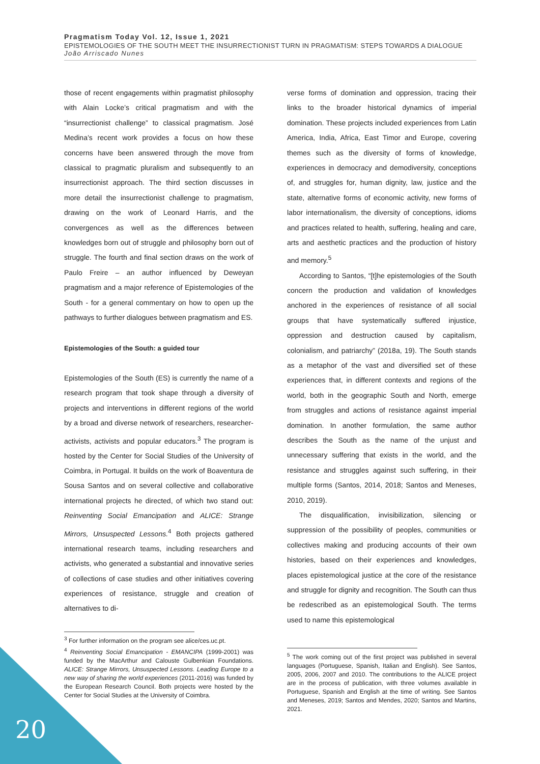Pragmatism Today Vol. 12, Issue 1, 2021
EPISTEMOLOGIES OF THE SOUTH MEET THE INSURRECTIONIST TURN IN PRAGMATISM: STEPS TOWARDS A DIALOGUE
João Arriscado Nunes
those of recent engagements within pragmatist philosophy with Alain Locke’s critical pragmatism and with the “insurrectionist challenge” to classical pragmatism. José Medina’s recent work provides a focus on how these concerns have been answered through the move from classical to pragmatic pluralism and subsequently to an insurrectionist approach. The third section discusses in more detail the insurrectionist challenge to pragmatism, drawing on the work of Leonard Harris, and the convergences as well as the differences between knowledges born out of struggle and philosophy born out of struggle. The fourth and final section draws on the work of Paulo Freire – an author influenced by Deweyan pragmatism and a major reference of Epistemologies of the South - for a general commentary on how to open up the pathways to further dialogues between pragmatism and ES.
Epistemologies of the South: a guided tour
Epistemologies of the South (ES) is currently the name of a research program that took shape through a diversity of projects and interventions in different regions of the world by a broad and diverse network of researchers, researcher-activists, activists and popular educators.<sup>3</sup> The program is hosted by the Center for Social Studies of the University of Coimbra, in Portugal. It builds on the work of Boaventura de Sousa Santos and on several collective and collaborative international projects he directed, of which two stand out: Reinventing Social Emancipation and ALICE: Strange Mirrors, Unsuspected Lessons.<sup>4</sup> Both projects gathered international research teams, including researchers and activists, who generated a substantial and innovative series of collections of case studies and other initiatives covering experiences of resistance, struggle and creation of alternatives to di-
<sup>3</sup> For further information on the program see alice/ces.uc.pt.
<sup>4</sup> Reinventing Social Emancipation - EMANCIPA (1999-2001) was funded by the MacArthur and Calouste Gulbenkian Foundations. ALICE: Strange Mirrors, Unsuspected Lessons. Leading Europe to a new way of sharing the world experiences (2011-2016) was funded by the European Research Council. Both projects were hosted by the Center for Social Studies at the University of Coimbra.
verse forms of domination and oppression, tracing their links to the broader historical dynamics of imperial domination. These projects included experiences from Latin America, India, Africa, East Timor and Europe, covering themes such as the diversity of forms of knowledge, experiences in democracy and demodiversity, conceptions of, and struggles for, human dignity, law, justice and the state, alternative forms of economic activity, new forms of labor internationalism, the diversity of conceptions, idioms and practices related to health, suffering, healing and care, arts and aesthetic practices and the production of history and memory.<sup>5</sup>
According to Santos, “[t]he epistemologies of the South concern the production and validation of knowledges anchored in the experiences of resistance of all social groups that have systematically suffered injustice, oppression and destruction caused by capitalism, colonialism, and patriarchy” (2018a, 19). The South stands as a metaphor of the vast and diversified set of these experiences that, in different contexts and regions of the world, both in the geographic South and North, emerge from struggles and actions of resistance against imperial domination. In another formulation, the same author describes the South as the name of the unjust and unnecessary suffering that exists in the world, and the resistance and struggles against such suffering, in their multiple forms (Santos, 2014, 2018; Santos and Meneses, 2010, 2019).
The disqualification, invisibilization, silencing or suppression of the possibility of peoples, communities or collectives making and producing accounts of their own histories, based on their experiences and knowledges, places epistemological justice at the core of the resistance and struggle for dignity and recognition. The South can thus be redescribed as an epistemological South. The terms used to name this epistemological
<sup>5</sup> The work coming out of the first project was published in several languages (Portuguese, Spanish, Italian and English). See Santos, 2005, 2006, 2007 and 2010. The contributions to the ALICE project are in the process of publication, with three volumes available in Portuguese, Spanish and English at the time of writing. See Santos and Meneses, 2019; Santos and Mendes, 2020; Santos and Martins, 2021.
20